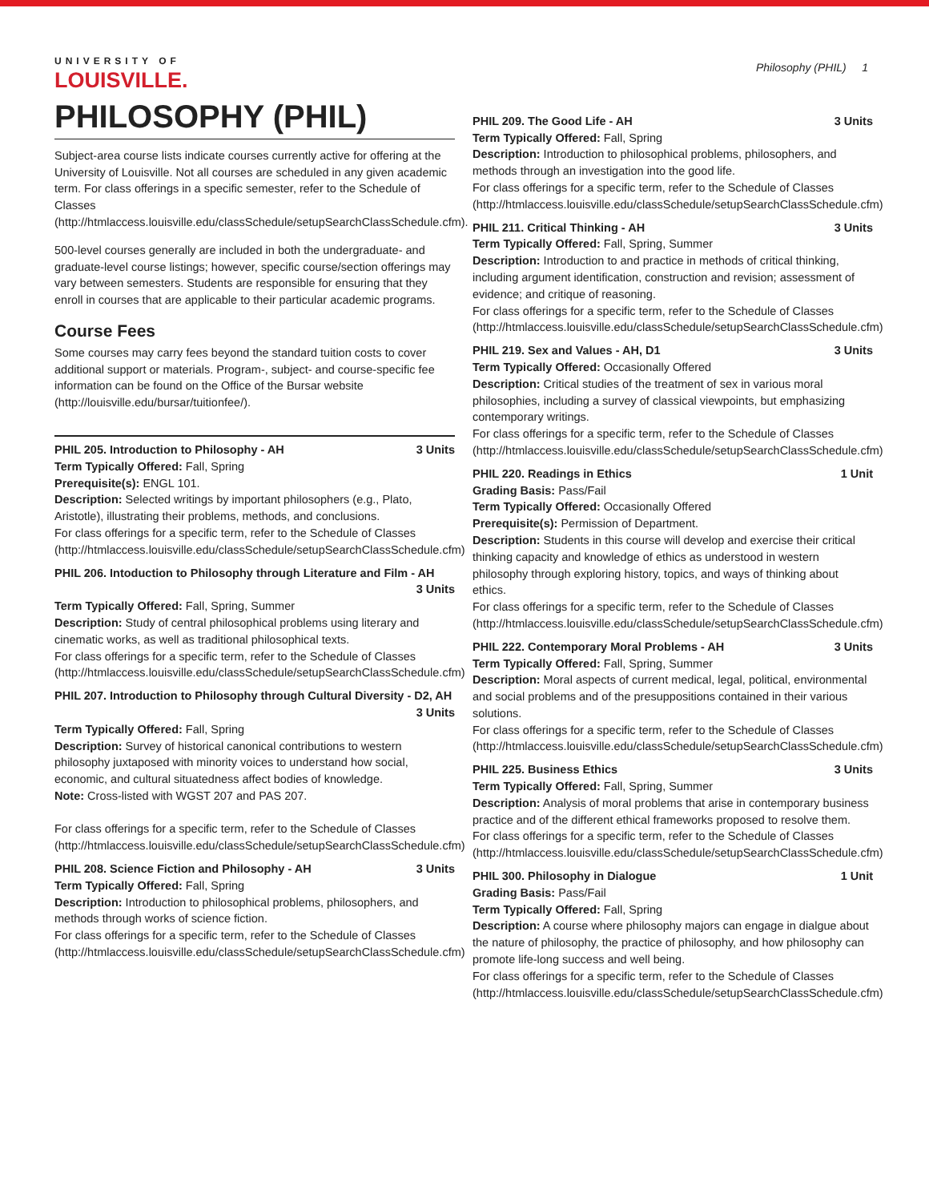UNIVERSITY OF
LOUISVILLE.
Philosophy (PHIL) 1
PHILOSOPHY (PHIL)
Subject-area course lists indicate courses currently active for offering at the University of Louisville. Not all courses are scheduled in any given academic term. For class offerings in a specific semester, refer to the Schedule of Classes (http://htmlaccess.louisville.edu/classSchedule/setupSearchClassSchedule.cfm).
500-level courses generally are included in both the undergraduate- and graduate-level course listings; however, specific course/section offerings may vary between semesters. Students are responsible for ensuring that they enroll in courses that are applicable to their particular academic programs.
Course Fees
Some courses may carry fees beyond the standard tuition costs to cover additional support or materials. Program-, subject- and course-specific fee information can be found on the Office of the Bursar website (http://louisville.edu/bursar/tuitionfee/).
PHIL 205. Introduction to Philosophy - AH 3 Units
Term Typically Offered: Fall, Spring
Prerequisite(s): ENGL 101.
Description: Selected writings by important philosophers (e.g., Plato, Aristotle), illustrating their problems, methods, and conclusions.
For class offerings for a specific term, refer to the Schedule of Classes (http://htmlaccess.louisville.edu/classSchedule/setupSearchClassSchedule.cfm)
PHIL 206. Intoduction to Philosophy through Literature and Film - AH
3 Units
Term Typically Offered: Fall, Spring, Summer
Description: Study of central philosophical problems using literary and cinematic works, as well as traditional philosophical texts.
For class offerings for a specific term, refer to the Schedule of Classes (http://htmlaccess.louisville.edu/classSchedule/setupSearchClassSchedule.cfm)
PHIL 207. Introduction to Philosophy through Cultural Diversity - D2, AH
3 Units
Term Typically Offered: Fall, Spring
Description: Survey of historical canonical contributions to western philosophy juxtaposed with minority voices to understand how social, economic, and cultural situatedness affect bodies of knowledge.
Note: Cross-listed with WGST 207 and PAS 207.
For class offerings for a specific term, refer to the Schedule of Classes (http://htmlaccess.louisville.edu/classSchedule/setupSearchClassSchedule.cfm)
PHIL 208. Science Fiction and Philosophy - AH 3 Units
Term Typically Offered: Fall, Spring
Description: Introduction to philosophical problems, philosophers, and methods through works of science fiction.
For class offerings for a specific term, refer to the Schedule of Classes (http://htmlaccess.louisville.edu/classSchedule/setupSearchClassSchedule.cfm)
PHIL 209. The Good Life - AH 3 Units
Term Typically Offered: Fall, Spring
Description: Introduction to philosophical problems, philosophers, and methods through an investigation into the good life.
For class offerings for a specific term, refer to the Schedule of Classes (http://htmlaccess.louisville.edu/classSchedule/setupSearchClassSchedule.cfm)
PHIL 211. Critical Thinking - AH 3 Units
Term Typically Offered: Fall, Spring, Summer
Description: Introduction to and practice in methods of critical thinking, including argument identification, construction and revision; assessment of evidence; and critique of reasoning.
For class offerings for a specific term, refer to the Schedule of Classes (http://htmlaccess.louisville.edu/classSchedule/setupSearchClassSchedule.cfm)
PHIL 219. Sex and Values - AH, D1 3 Units
Term Typically Offered: Occasionally Offered
Description: Critical studies of the treatment of sex in various moral philosophies, including a survey of classical viewpoints, but emphasizing contemporary writings.
For class offerings for a specific term, refer to the Schedule of Classes (http://htmlaccess.louisville.edu/classSchedule/setupSearchClassSchedule.cfm)
PHIL 220. Readings in Ethics 1 Unit
Grading Basis: Pass/Fail
Term Typically Offered: Occasionally Offered
Prerequisite(s): Permission of Department.
Description: Students in this course will develop and exercise their critical thinking capacity and knowledge of ethics as understood in western philosophy through exploring history, topics, and ways of thinking about ethics.
For class offerings for a specific term, refer to the Schedule of Classes (http://htmlaccess.louisville.edu/classSchedule/setupSearchClassSchedule.cfm)
PHIL 222. Contemporary Moral Problems - AH 3 Units
Term Typically Offered: Fall, Spring, Summer
Description: Moral aspects of current medical, legal, political, environmental and social problems and of the presuppositions contained in their various solutions.
For class offerings for a specific term, refer to the Schedule of Classes (http://htmlaccess.louisville.edu/classSchedule/setupSearchClassSchedule.cfm)
PHIL 225. Business Ethics 3 Units
Term Typically Offered: Fall, Spring, Summer
Description: Analysis of moral problems that arise in contemporary business practice and of the different ethical frameworks proposed to resolve them.
For class offerings for a specific term, refer to the Schedule of Classes (http://htmlaccess.louisville.edu/classSchedule/setupSearchClassSchedule.cfm)
PHIL 300. Philosophy in Dialogue 1 Unit
Grading Basis: Pass/Fail
Term Typically Offered: Fall, Spring
Description: A course where philosophy majors can engage in dialgue about the nature of philosophy, the practice of philosophy, and how philosophy can promote life-long success and well being.
For class offerings for a specific term, refer to the Schedule of Classes (http://htmlaccess.louisville.edu/classSchedule/setupSearchClassSchedule.cfm)